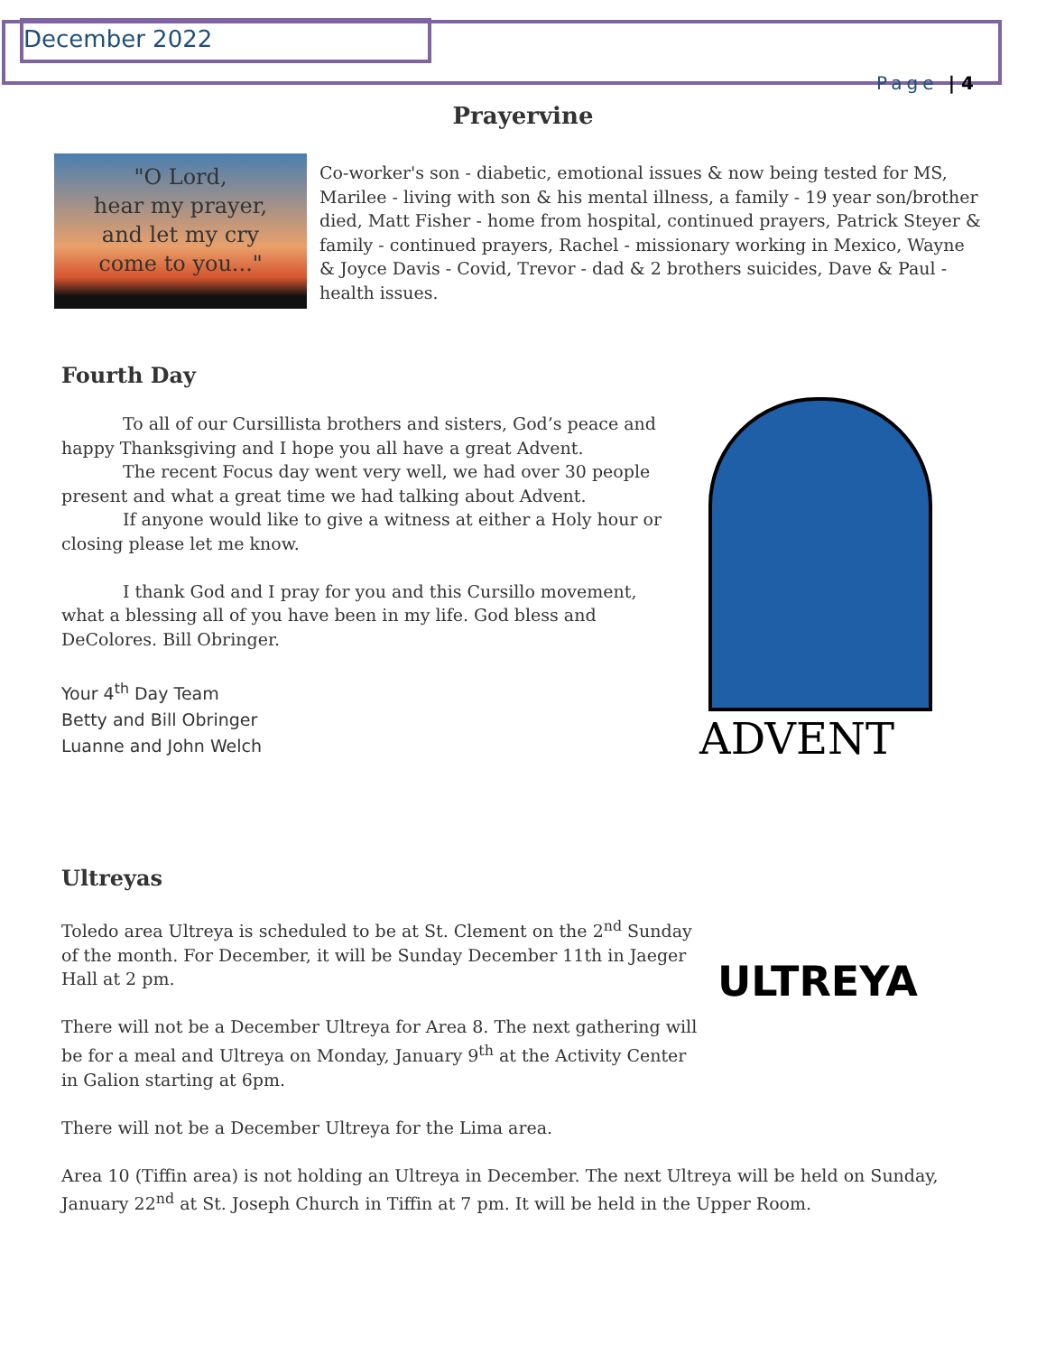December 2022
Page | 4
Prayervine
"O Lord,
hear my prayer,
and let my cry
come to you..."
Co-worker's son - diabetic, emotional issues & now being tested for MS, Marilee - living with son & his mental illness, a family - 19 year son/brother died, Matt Fisher - home from hospital, continued prayers, Patrick Steyer & family - continued prayers, Rachel - missionary working in Mexico, Wayne & Joyce Davis - Covid, Trevor - dad & 2 brothers suicides, Dave & Paul - health issues.
Fourth Day
To all of our Cursillista brothers and sisters, God’s peace and happy Thanksgiving and I hope you all have a great Advent.
The recent Focus day went very well, we had over 30 people present and what a great time we had talking about Advent.
If anyone would like to give a witness at either a Holy hour or closing please let me know.
I thank God and I pray for you and this Cursillo movement, what a blessing all of you have been in my life. God bless and DeColores. Bill Obringer.
Your 4<sup>th</sup> Day Team
Betty and Bill Obringer
Luanne and John Welch
ADVENT
Ultreyas
Toledo area Ultreya is scheduled to be at St. Clement on the 2<sup>nd</sup> Sunday of the month. For December, it will be Sunday December 11th in Jaeger Hall at 2 pm.
There will not be a December Ultreya for Area 8. The next gathering will be for a meal and Ultreya on Monday, January 9<sup>th</sup> at the Activity Center in Galion starting at 6pm.
There will not be a December Ultreya for the Lima area.
Area 10 (Tiffin area) is not holding an Ultreya in December. The next Ultreya will be held on Sunday, January 22<sup>nd</sup> at St. Joseph Church in Tiffin at 7 pm. It will be held in the Upper Room.
ULTREYA